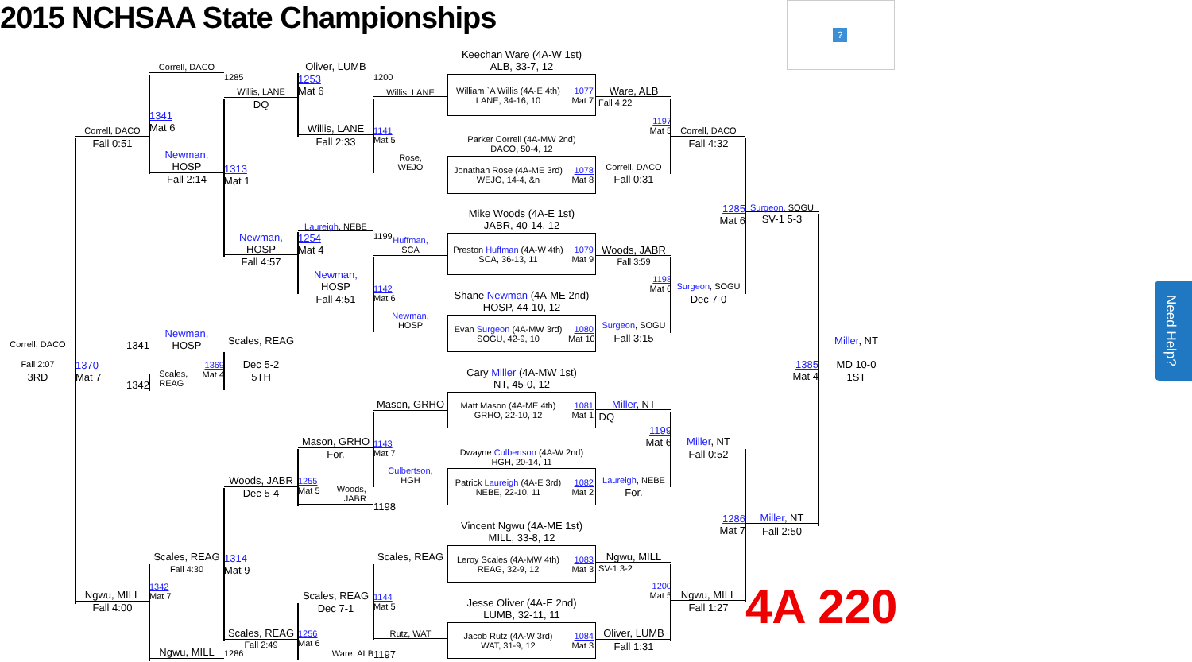2015 NCHSAA State Championships
Correll, DACO
Fall 2:07
3RD
Correll, DACO
Fall 0:51
1341
1370
Mat 7
1342
Ngwu, MILL
Fall 4:00
Correll, DACO
1341
Mat 6
Newman,
HOSP
Fall 2:14
Newman,
HOSP
Scales,
REAG
Scales, REAG
Fall 4:30
1342
Mat 7
Ngwu, MILL
1285
Willis, LANE
DQ
1313
Mat 1
Newman,
HOSP
Fall 4:57
Scales, REAG
1369
Mat 4
Woods, JABR
Dec 5-4
1314
Mat 9
Scales, REAG
Fall 2:49
1286
Oliver, LUMB
1253
Mat 6
Willis, LANE
Fall 2:33
Laureigh, NEBE
1254
Mat 4
Newman,
HOSP
Fall 4:51
Dec 5-2
5TH
Mason, GRHO
For.
1255
Mat 5
Woods,
JABR
Scales, REAG
Dec 7-1
1256
Mat 6
Ware, ALB
1200
Willis, LANE
1141
Mat 5
Rose,
WEJO
1199
Huffman,
SCA
1142
Mat 6
Newman,
HOSP
Mason, GRHO
1143
Mat 7
Culbertson,
HGH
1198
Scales, REAG
1144
Mat 5
Rutz, WAT
1197
Keechan Ware (4A-W 1st)
ALB, 33-7, 12
William `A Willis (4A-E 4th)
LANE, 34-16, 10 1077
Mat 7
Parker Correll (4A-MW 2nd)
DACO, 50-4, 12
Jonathan Rose (4A-ME 3rd)
WEJO, 14-4, &n 1078
Mat 8
Mike Woods (4A-E 1st)
JABR, 40-14, 12
Preston Huffman (4A-W 4th)
SCA, 36-13, 11 1079
Mat 9
Shane Newman (4A-ME 2nd)
HOSP, 44-10, 12
Evan Surgeon (4A-MW 3rd)
SOGU, 42-9, 10 1080
Mat 10
Cary Miller (4A-MW 1st)
NT, 45-0, 12
Matt Mason (4A-ME 4th)
GRHO, 22-10, 12 1081
Mat 1
Dwayne Culbertson (4A-W 2nd)
HGH, 20-14, 11
Patrick Laureigh (4A-E 3rd)
NEBE, 22-10, 11 1082
Mat 2
Vincent Ngwu (4A-ME 1st)
MILL, 33-8, 12
Leroy Scales (4A-MW 4th)
REAG, 32-9, 12 1083
Mat 3
Jesse Oliver (4A-E 2nd)
LUMB, 32-11, 11
Jacob Rutz (4A-W 3rd)
WAT, 31-9, 12 1084
Mat 3
Ware, ALB
Fall 4:22
1197
Mat 5
Correll, DACO
Fall 0:31
Woods, JABR
Fall 3:59
1198
Mat 6
Surgeon, SOGU
Fall 3:15
Miller, NT
DQ
1199
Mat 6
Laureigh, NEBE
For.
Ngwu, MILL
SV-1 3-2
1200
Mat 5
Oliver, LUMB
Fall 1:31
Correll, DACO
Fall 4:32
1285
Mat 6
Surgeon, SOGU
Dec 7-0
Miller, NT
Fall 0:52
1286
Mat 7
Ngwu, MILL
Fall 1:27
Surgeon, SOGU
SV-1 5-3
1385
Mat 4
Miller, NT
Fall 2:50
Miller, NT
MD 10-0
1ST
4A 220
?
Need Help?